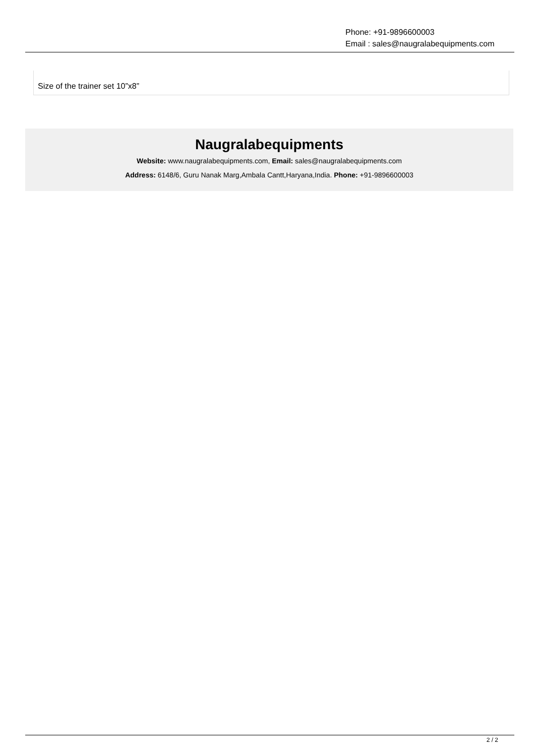Phone: +91-9896600003
Email : sales@naugralabequipments.com
Size of the trainer set 10”x8”
Naugralabequipments
Website: www.naugralabequipments.com, Email: sales@naugralabequipments.com
Address: 6148/6, Guru Nanak Marg,Ambala Cantt,Haryana,India. Phone: +91-9896600003
2 / 2